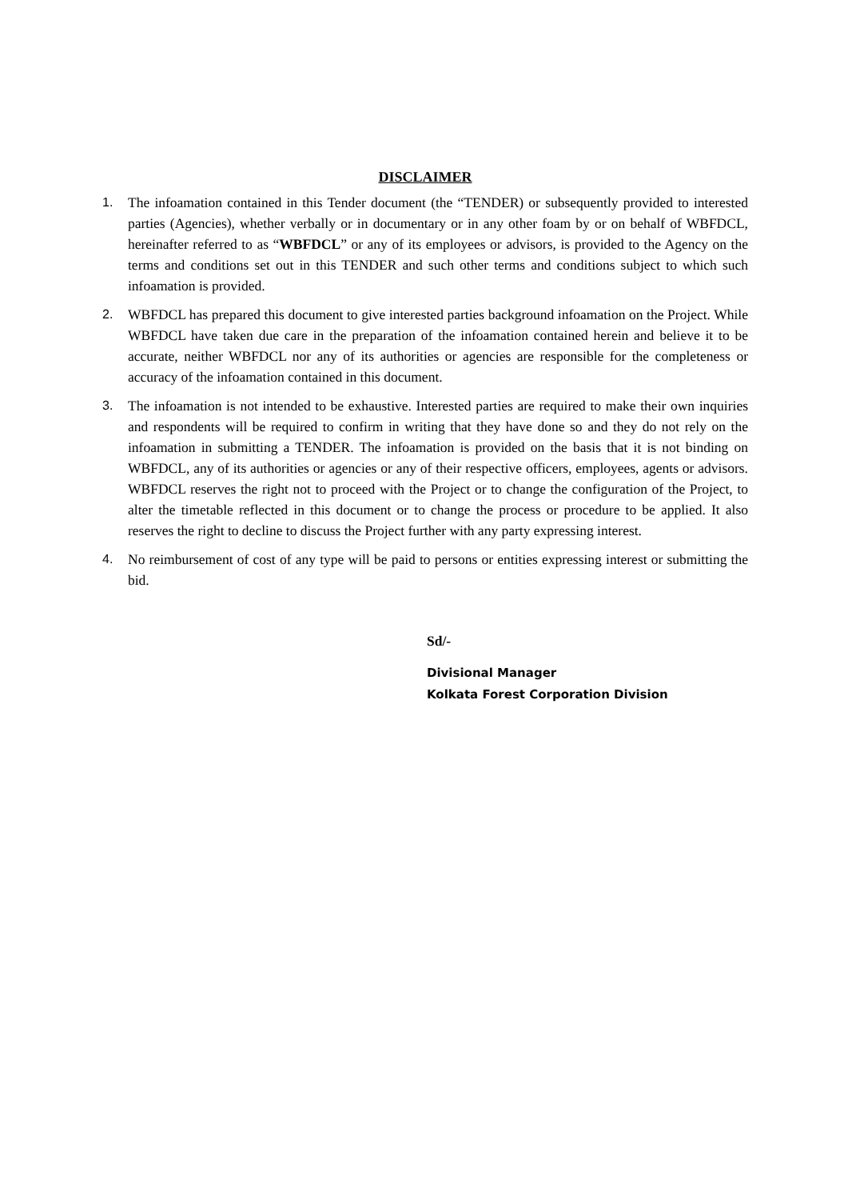DISCLAIMER
1. The infoamation contained in this Tender document (the “TENDER) or subsequently provided to interested parties (Agencies), whether verbally or in documentary or in any other foam by or on behalf of WBFDCL, hereinafter referred to as “WBFDCL” or any of its employees or advisors, is provided to the Agency on the terms and conditions set out in this TENDER and such other terms and conditions subject to which such infoamation is provided.
2. WBFDCL has prepared this document to give interested parties background infoamation on the Project. While WBFDCL have taken due care in the preparation of the infoamation contained herein and believe it to be accurate, neither WBFDCL nor any of its authorities or agencies are responsible for the completeness or accuracy of the infoamation contained in this document.
3. The infoamation is not intended to be exhaustive. Interested parties are required to make their own inquiries and respondents will be required to confirm in writing that they have done so and they do not rely on the infoamation in submitting a TENDER. The infoamation is provided on the basis that it is not binding on WBFDCL, any of its authorities or agencies or any of their respective officers, employees, agents or advisors. WBFDCL reserves the right not to proceed with the Project or to change the configuration of the Project, to alter the timetable reflected in this document or to change the process or procedure to be applied. It also reserves the right to decline to discuss the Project further with any party expressing interest.
4. No reimbursement of cost of any type will be paid to persons or entities expressing interest or submitting the bid.
Sd/-
Divisional Manager
Kolkata Forest Corporation Division